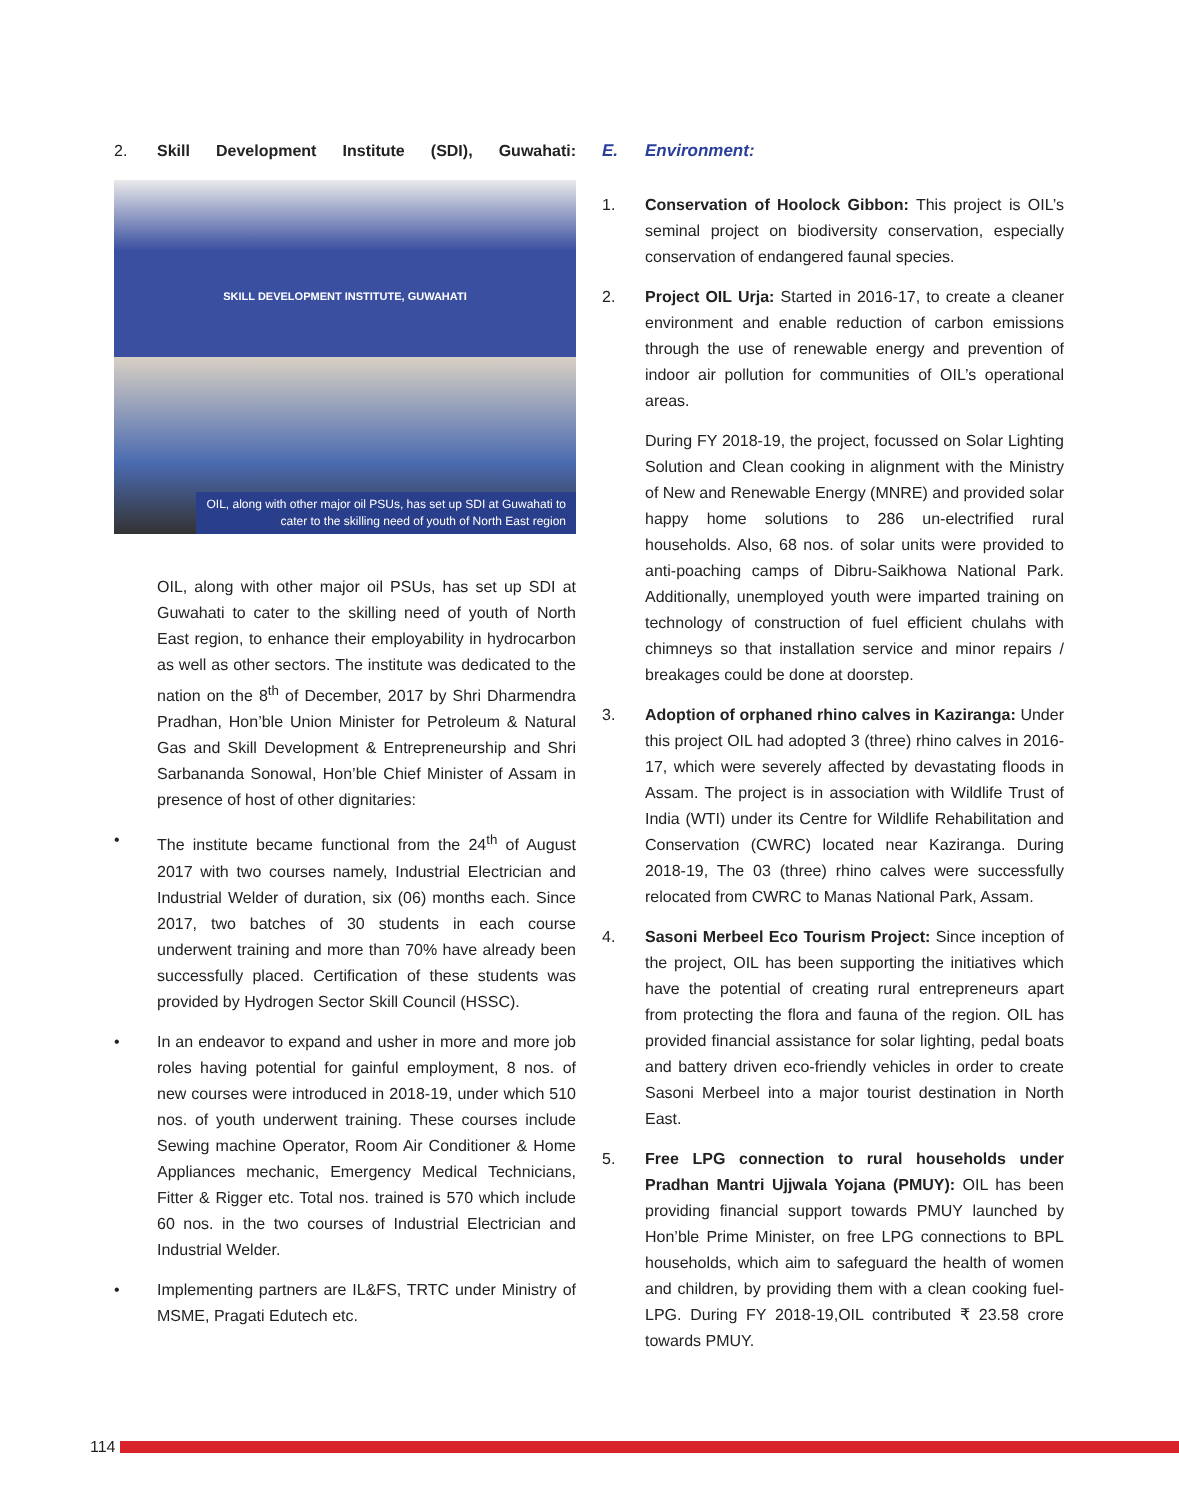2. Skill Development Institute (SDI), Guwahati:
SKILL DEVELOPMENT INSTITUTE, GUWAHATI
OIL, along with other major oil PSUs, has set up SDI at Guwahati to
cater to the skilling need of youth of North East region
OIL, along with other major oil PSUs, has set up SDI at Guwahati to cater to the skilling need of youth of North East region, to enhance their employability in hydrocarbon as well as other sectors. The institute was dedicated to the nation on the 8<sup>th</sup> of December, 2017 by Shri Dharmendra Pradhan, Hon’ble Union Minister for Petroleum & Natural Gas and Skill Development & Entrepreneurship and Shri Sarbananda Sonowal, Hon’ble Chief Minister of Assam in presence of host of other dignitaries:
• The institute became functional from the 24<sup>th</sup> of August 2017 with two courses namely, Industrial Electrician and Industrial Welder of duration, six (06) months each. Since 2017, two batches of 30 students in each course underwent training and more than 70% have already been successfully placed. Certification of these students was provided by Hydrogen Sector Skill Council (HSSC).
• In an endeavor to expand and usher in more and more job roles having potential for gainful employment, 8 nos. of new courses were introduced in 2018-19, under which 510 nos. of youth underwent training. These courses include Sewing machine Operator, Room Air Conditioner & Home Appliances mechanic, Emergency Medical Technicians, Fitter & Rigger etc. Total nos. trained is 570 which include 60 nos. in the two courses of Industrial Electrician and Industrial Welder.
• Implementing partners are IL&FS, TRTC under Ministry of MSME, Pragati Edutech etc.
E. Environment:
1. Conservation of Hoolock Gibbon: This project is OIL’s seminal project on biodiversity conservation, especially conservation of endangered faunal species.
2.
Project OIL Urja: Started in 2016-17, to create a cleaner environment and enable reduction of carbon emissions through the use of renewable energy and prevention of indoor air pollution for communities of OIL’s operational areas.
During FY 2018-19, the project, focussed on Solar Lighting Solution and Clean cooking in alignment with the Ministry of New and Renewable Energy (MNRE) and provided solar happy home solutions to 286 un-electrified rural households. Also, 68 nos. of solar units were provided to anti-poaching camps of Dibru-Saikhowa National Park. Additionally, unemployed youth were imparted training on technology of construction of fuel efficient chulahs with chimneys so that installation service and minor repairs / breakages could be done at doorstep.
3. Adoption of orphaned rhino calves in Kaziranga: Under this project OIL had adopted 3 (three) rhino calves in 2016-17, which were severely affected by devastating floods in Assam. The project is in association with Wildlife Trust of India (WTI) under its Centre for Wildlife Rehabilitation and Conservation (CWRC) located near Kaziranga. During 2018-19, The 03 (three) rhino calves were successfully relocated from CWRC to Manas National Park, Assam.
4. Sasoni Merbeel Eco Tourism Project: Since inception of the project, OIL has been supporting the initiatives which have the potential of creating rural entrepreneurs apart from protecting the flora and fauna of the region. OIL has provided financial assistance for solar lighting, pedal boats and battery driven eco-friendly vehicles in order to create Sasoni Merbeel into a major tourist destination in North East.
5. Free LPG connection to rural households under Pradhan Mantri Ujjwala Yojana (PMUY): OIL has been providing financial support towards PMUY launched by Hon’ble Prime Minister, on free LPG connections to BPL households, which aim to safeguard the health of women and children, by providing them with a clean cooking fuel-LPG. During FY 2018-19,OIL contributed ₹ 23.58 crore towards PMUY.
114